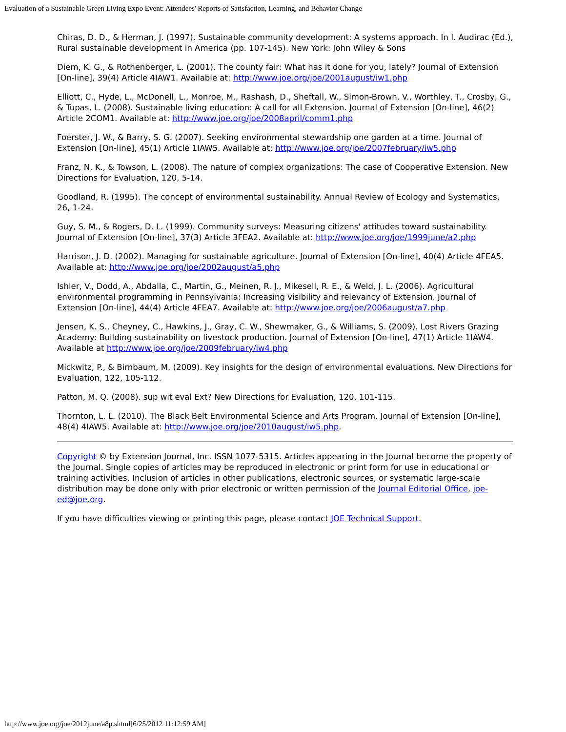Evaluation of a Sustainable Green Living Expo Event: Attendees' Reports of Satisfaction, Learning, and Behavior Change
Chiras, D. D., & Herman, J. (1997). Sustainable community development: A systems approach. In I. Audirac (Ed.), Rural sustainable development in America (pp. 107-145). New York: John Wiley & Sons
Diem, K. G., & Rothenberger, L. (2001). The county fair: What has it done for you, lately? Journal of Extension [On-line], 39(4) Article 4IAW1. Available at: http://www.joe.org/joe/2001august/iw1.php
Elliott, C., Hyde, L., McDonell, L., Monroe, M., Rashash, D., Sheftall, W., Simon-Brown, V., Worthley, T., Crosby, G., & Tupas, L. (2008). Sustainable living education: A call for all Extension. Journal of Extension [On-line], 46(2) Article 2COM1. Available at: http://www.joe.org/joe/2008april/comm1.php
Foerster, J. W., & Barry, S. G. (2007). Seeking environmental stewardship one garden at a time. Journal of Extension [On-line], 45(1) Article 1IAW5. Available at: http://www.joe.org/joe/2007february/iw5.php
Franz, N. K., & Towson, L. (2008). The nature of complex organizations: The case of Cooperative Extension. New Directions for Evaluation, 120, 5-14.
Goodland, R. (1995). The concept of environmental sustainability. Annual Review of Ecology and Systematics, 26, 1-24.
Guy, S. M., & Rogers, D. L. (1999). Community surveys: Measuring citizens' attitudes toward sustainability. Journal of Extension [On-line], 37(3) Article 3FEA2. Available at: http://www.joe.org/joe/1999june/a2.php
Harrison, J. D. (2002). Managing for sustainable agriculture. Journal of Extension [On-line], 40(4) Article 4FEA5. Available at: http://www.joe.org/joe/2002august/a5.php
Ishler, V., Dodd, A., Abdalla, C., Martin, G., Meinen, R. J., Mikesell, R. E., & Weld, J. L. (2006). Agricultural environmental programming in Pennsylvania: Increasing visibility and relevancy of Extension. Journal of Extension [On-line], 44(4) Article 4FEA7. Available at: http://www.joe.org/joe/2006august/a7.php
Jensen, K. S., Cheyney, C., Hawkins, J., Gray, C. W., Shewmaker, G., & Williams, S. (2009). Lost Rivers Grazing Academy: Building sustainability on livestock production. Journal of Extension [On-line], 47(1) Article 1IAW4. Available at http://www.joe.org/joe/2009february/iw4.php
Mickwitz, P., & Birnbaum, M. (2009). Key insights for the design of environmental evaluations. New Directions for Evaluation, 122, 105-112.
Patton, M. Q. (2008). sup wit eval Ext? New Directions for Evaluation, 120, 101-115.
Thornton, L. L. (2010). The Black Belt Environmental Science and Arts Program. Journal of Extension [On-line], 48(4) 4IAW5. Available at: http://www.joe.org/joe/2010august/iw5.php.
Copyright © by Extension Journal, Inc. ISSN 1077-5315. Articles appearing in the Journal become the property of the Journal. Single copies of articles may be reproduced in electronic or print form for use in educational or training activities. Inclusion of articles in other publications, electronic sources, or systematic large-scale distribution may be done only with prior electronic or written permission of the Journal Editorial Office, joe-ed@joe.org.
If you have difficulties viewing or printing this page, please contact JOE Technical Support.
http://www.joe.org/joe/2012june/a8p.shtml[6/25/2012 11:12:59 AM]